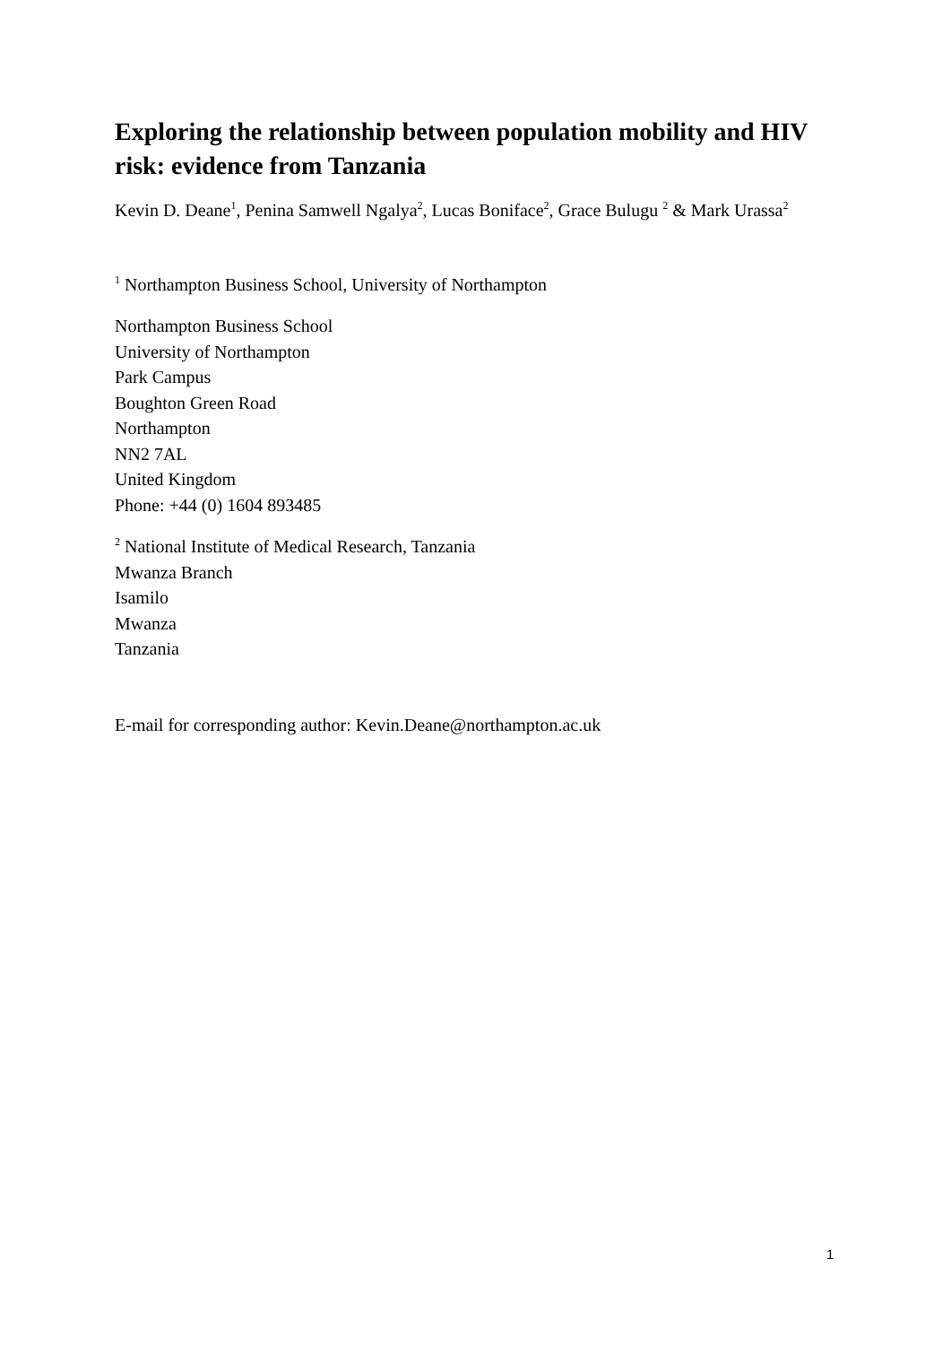Exploring the relationship between population mobility and HIV risk: evidence from Tanzania
Kevin D. Deane<sup>1</sup>, Penina Samwell Ngalya<sup>2</sup>, Lucas Boniface<sup>2</sup>, Grace Bulugu <sup>2</sup> & Mark Urassa<sup>2</sup>
<sup>1</sup> Northampton Business School, University of Northampton
Northampton Business School
University of Northampton
Park Campus
Boughton Green Road
Northampton
NN2 7AL
United Kingdom
Phone: +44 (0) 1604 893485
<sup>2</sup> National Institute of Medical Research, Tanzania
Mwanza Branch
Isamilo
Mwanza
Tanzania
E-mail for corresponding author: Kevin.Deane@northampton.ac.uk
1